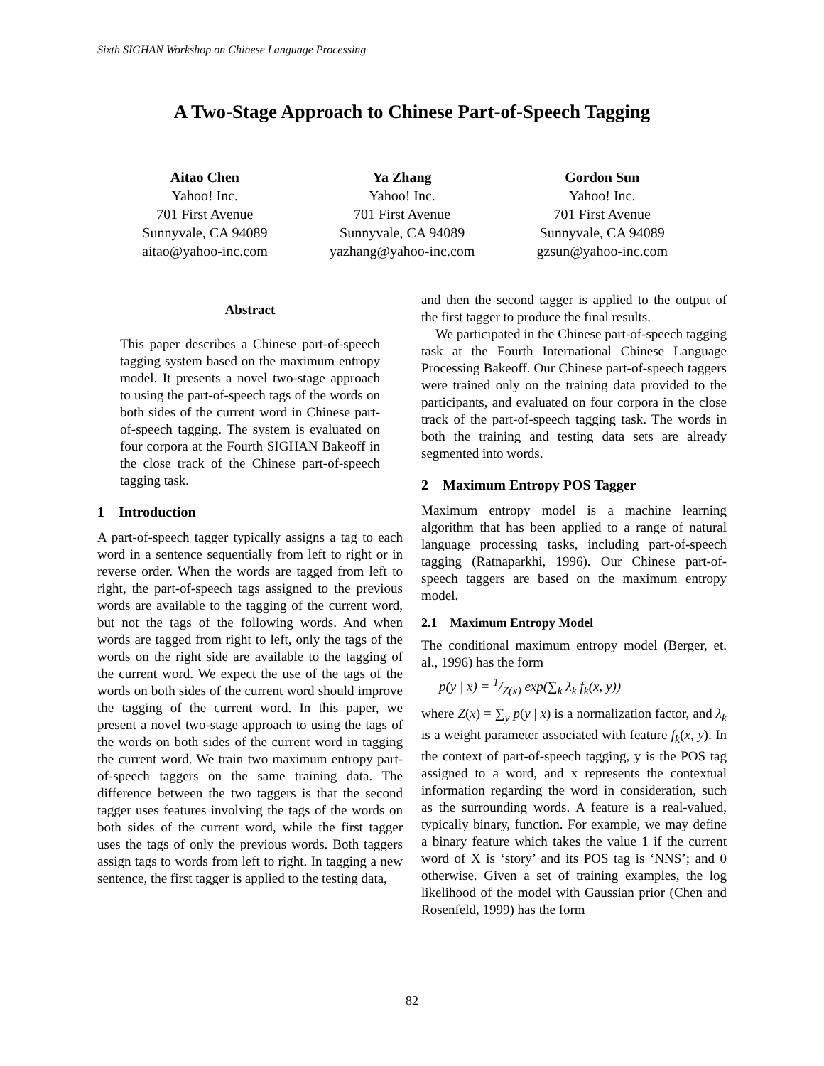Sixth SIGHAN Workshop on Chinese Language Processing
A Two-Stage Approach to Chinese Part-of-Speech Tagging
Aitao Chen
Yahoo! Inc.
701 First Avenue
Sunnyvale, CA 94089
aitao@yahoo-inc.com
Ya Zhang
Yahoo! Inc.
701 First Avenue
Sunnyvale, CA 94089
yazhang@yahoo-inc.com
Gordon Sun
Yahoo! Inc.
701 First Avenue
Sunnyvale, CA 94089
gzsun@yahoo-inc.com
Abstract
This paper describes a Chinese part-of-speech tagging system based on the maximum entropy model. It presents a novel two-stage approach to using the part-of-speech tags of the words on both sides of the current word in Chinese part-of-speech tagging. The system is evaluated on four corpora at the Fourth SIGHAN Bakeoff in the close track of the Chinese part-of-speech tagging task.
1 Introduction
A part-of-speech tagger typically assigns a tag to each word in a sentence sequentially from left to right or in reverse order. When the words are tagged from left to right, the part-of-speech tags assigned to the previous words are available to the tagging of the current word, but not the tags of the following words. And when words are tagged from right to left, only the tags of the words on the right side are available to the tagging of the current word. We expect the use of the tags of the words on both sides of the current word should improve the tagging of the current word. In this paper, we present a novel two-stage approach to using the tags of the words on both sides of the current word in tagging the current word. We train two maximum entropy part-of-speech taggers on the same training data. The difference between the two taggers is that the second tagger uses features involving the tags of the words on both sides of the current word, while the first tagger uses the tags of only the previous words. Both taggers assign tags to words from left to right. In tagging a new sentence, the first tagger is applied to the testing data,
and then the second tagger is applied to the output of the first tagger to produce the final results.
We participated in the Chinese part-of-speech tagging task at the Fourth International Chinese Language Processing Bakeoff. Our Chinese part-of-speech taggers were trained only on the training data provided to the participants, and evaluated on four corpora in the close track of the part-of-speech tagging task. The words in both the training and testing data sets are already segmented into words.
2 Maximum Entropy POS Tagger
Maximum entropy model is a machine learning algorithm that has been applied to a range of natural language processing tasks, including part-of-speech tagging (Ratnaparkhi, 1996). Our Chinese part-of-speech taggers are based on the maximum entropy model.
2.1 Maximum Entropy Model
The conditional maximum entropy model (Berger, et. al., 1996) has the form
p(y | x) = 1/Z(x) exp(∑<sub>k</sub> λ<sub>k</sub> f<sub>k</sub>(x, y))
where Z(x) = ∑<sub>y</sub> p(y | x) is a normalization factor, and λ<sub>k</sub> is a weight parameter associated with feature f<sub>k</sub>(x, y). In the context of part-of-speech tagging, y is the POS tag assigned to a word, and x represents the contextual information regarding the word in consideration, such as the surrounding words. A feature is a real-valued, typically binary, function. For example, we may define a binary feature which takes the value 1 if the current word of X is ‘story’ and its POS tag is ‘NNS’; and 0 otherwise. Given a set of training examples, the log likelihood of the model with Gaussian prior (Chen and Rosenfeld, 1999) has the form
82